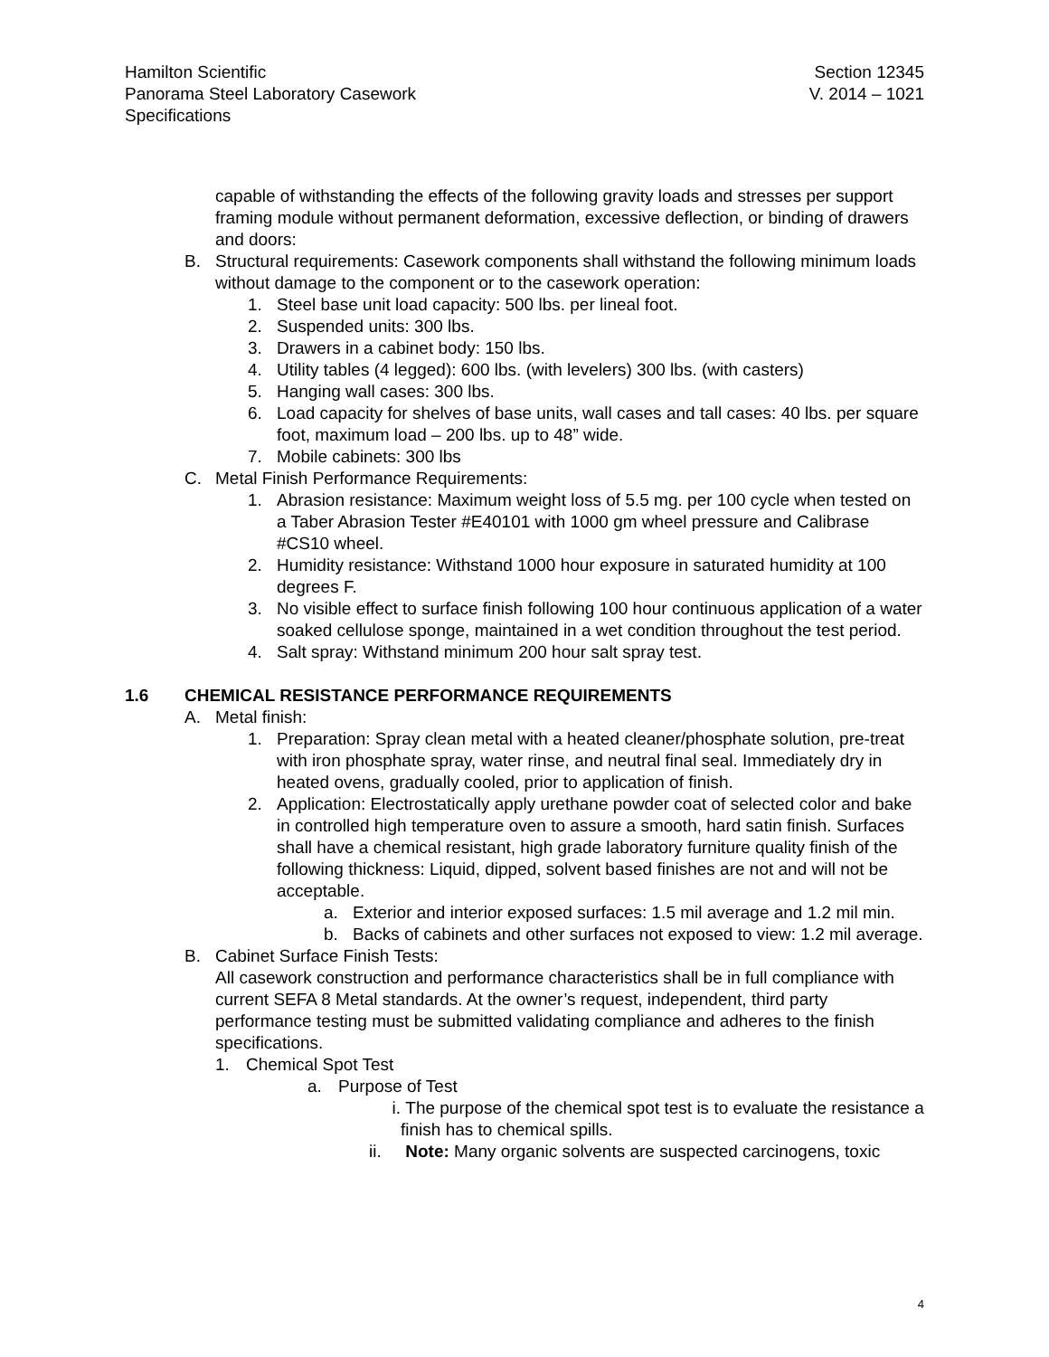Hamilton Scientific
Panorama Steel Laboratory Casework
Specifications
Section 12345
V. 2014 – 1021
capable of withstanding the effects of the following gravity loads and stresses per support framing module without permanent deformation, excessive deflection, or binding of drawers and doors:
B. Structural requirements: Casework components shall withstand the following minimum loads without damage to the component or to the casework operation:
1. Steel base unit load capacity: 500 lbs. per lineal foot.
2. Suspended units: 300 lbs.
3. Drawers in a cabinet body: 150 lbs.
4. Utility tables (4 legged): 600 lbs. (with levelers) 300 lbs. (with casters)
5. Hanging wall cases: 300 lbs.
6. Load capacity for shelves of base units, wall cases and tall cases: 40 lbs. per square foot, maximum load – 200 lbs. up to 48” wide.
7. Mobile cabinets: 300 lbs
C. Metal Finish Performance Requirements:
1. Abrasion resistance: Maximum weight loss of 5.5 mg. per 100 cycle when tested on a Taber Abrasion Tester #E40101 with 1000 gm wheel pressure and Calibrase #CS10 wheel.
2. Humidity resistance: Withstand 1000 hour exposure in saturated humidity at 100 degrees F.
3. No visible effect to surface finish following 100 hour continuous application of a water soaked cellulose sponge, maintained in a wet condition throughout the test period.
4. Salt spray: Withstand minimum 200 hour salt spray test.
1.6 CHEMICAL RESISTANCE PERFORMANCE REQUIREMENTS
A. Metal finish:
1. Preparation: Spray clean metal with a heated cleaner/phosphate solution, pre-treat with iron phosphate spray, water rinse, and neutral final seal. Immediately dry in heated ovens, gradually cooled, prior to application of finish.
2. Application: Electrostatically apply urethane powder coat of selected color and bake in controlled high temperature oven to assure a smooth, hard satin finish. Surfaces shall have a chemical resistant, high grade laboratory furniture quality finish of the following thickness: Liquid, dipped, solvent based finishes are not and will not be acceptable.
a. Exterior and interior exposed surfaces: 1.5 mil average and 1.2 mil min.
b. Backs of cabinets and other surfaces not exposed to view: 1.2 mil average.
B. Cabinet Surface Finish Tests:
All casework construction and performance characteristics shall be in full compliance with current SEFA 8 Metal standards. At the owner’s request, independent, third party performance testing must be submitted validating compliance and adheres to the finish specifications.
1. Chemical Spot Test
a. Purpose of Test
i. The purpose of the chemical spot test is to evaluate the resistance a finish has to chemical spills.
ii. Note: Many organic solvents are suspected carcinogens, toxic
4